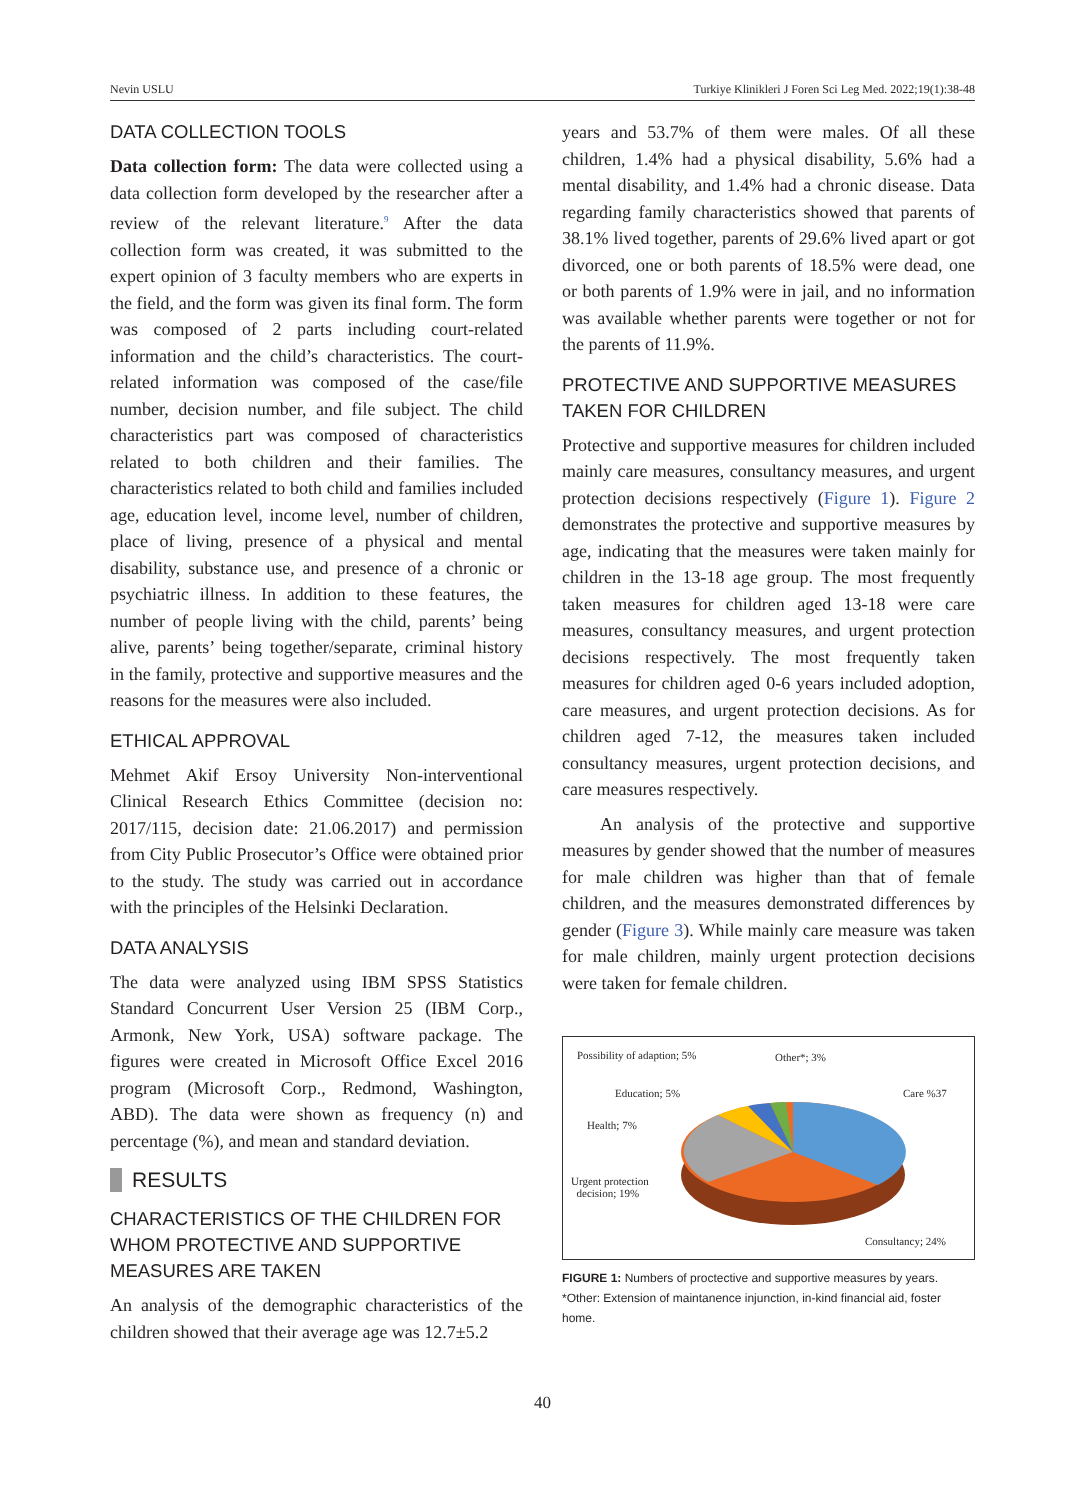Nevin USLU Turkiye Klinikleri J Foren Sci Leg Med. 2022;19(1):38-48
DATA COLLECTION TOOLS
Data collection form: The data were collected using a data collection form developed by the researcher after a review of the relevant literature.<sup>9</sup> After the data collection form was created, it was submitted to the expert opinion of 3 faculty members who are experts in the field, and the form was given its final form. The form was composed of 2 parts including court-related information and the child’s characteristics. The court-related information was composed of the case/file number, decision number, and file subject. The child characteristics part was composed of characteristics related to both children and their families. The characteristics related to both child and families included age, education level, income level, number of children, place of living, presence of a physical and mental disability, substance use, and presence of a chronic or psychiatric illness. In addition to these features, the number of people living with the child, parents’ being alive, parents’ being together/separate, criminal history in the family, protective and supportive measures and the reasons for the measures were also included.
ETHICAL APPROVAL
Mehmet Akif Ersoy University Non-interventional Clinical Research Ethics Committee (decision no: 2017/115, decision date: 21.06.2017) and permission from City Public Prosecutor’s Office were obtained prior to the study. The study was carried out in accordance with the principles of the Helsinki Declaration.
DATA ANALYSIS
The data were analyzed using IBM SPSS Statistics Standard Concurrent User Version 25 (IBM Corp., Armonk, New York, USA) software package. The figures were created in Microsoft Office Excel 2016 program (Microsoft Corp., Redmond, Washington, ABD). The data were shown as frequency (n) and percentage (%), and mean and standard deviation.
RESULTS
CHARACTERISTICS OF THE CHILDREN FOR WHOM PROTECTIVE AND SUPPORTIVE MEASURES ARE TAKEN
An analysis of the demographic characteristics of the children showed that their average age was 12.7±5.2
years and 53.7% of them were males. Of all these children, 1.4% had a physical disability, 5.6% had a mental disability, and 1.4% had a chronic disease. Data regarding family characteristics showed that parents of 38.1% lived together, parents of 29.6% lived apart or got divorced, one or both parents of 18.5% were dead, one or both parents of 1.9% were in jail, and no information was available whether parents were together or not for the parents of 11.9%.
PROTECTIVE AND SUPPORTIVE MEASURES TAKEN FOR CHILDREN
Protective and supportive measures for children included mainly care measures, consultancy measures, and urgent protection decisions respectively (Figure 1). Figure 2 demonstrates the protective and supportive measures by age, indicating that the measures were taken mainly for children in the 13-18 age group. The most frequently taken measures for children aged 13-18 were care measures, consultancy measures, and urgent protection decisions respectively. The most frequently taken measures for children aged 0-6 years included adoption, care measures, and urgent protection decisions. As for children aged 7-12, the measures taken included consultancy measures, urgent protection decisions, and care measures respectively.
An analysis of the protective and supportive measures by gender showed that the number of measures for male children was higher than that of female children, and the measures demonstrated differences by gender (Figure 3). While mainly care measure was taken for male children, mainly urgent protection decisions were taken for female children.
Possibility of adaption; 5% Other*; 3%
Education; 5% Care %37
Health; 7%
Urgent protection
decision; 19%
Consultancy; 24%
FIGURE 1: Numbers of proctective and supportive measures by years.
*Other: Extension of maintanence injunction, in-kind financial aid, foster home.
40